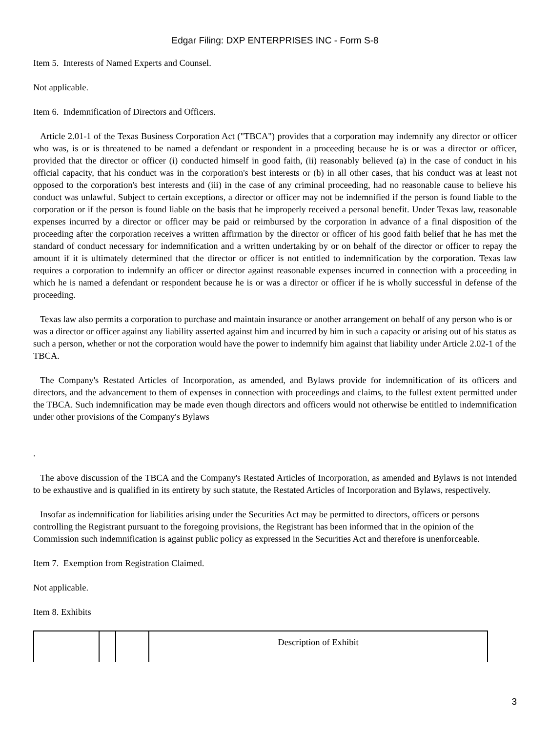Edgar Filing: DXP ENTERPRISES INC - Form S-8
Item 5. Interests of Named Experts and Counsel.
Not applicable.
Item 6. Indemnification of Directors and Officers.
Article 2.01-1 of the Texas Business Corporation Act ("TBCA") provides that a corporation may indemnify any director or officer who was, is or is threatened to be named a defendant or respondent in a proceeding because he is or was a director or officer, provided that the director or officer (i) conducted himself in good faith, (ii) reasonably believed (a) in the case of conduct in his official capacity, that his conduct was in the corporation's best interests or (b) in all other cases, that his conduct was at least not opposed to the corporation's best interests and (iii) in the case of any criminal proceeding, had no reasonable cause to believe his conduct was unlawful. Subject to certain exceptions, a director or officer may not be indemnified if the person is found liable to the corporation or if the person is found liable on the basis that he improperly received a personal benefit. Under Texas law, reasonable expenses incurred by a director or officer may be paid or reimbursed by the corporation in advance of a final disposition of the proceeding after the corporation receives a written affirmation by the director or officer of his good faith belief that he has met the standard of conduct necessary for indemnification and a written undertaking by or on behalf of the director or officer to repay the amount if it is ultimately determined that the director or officer is not entitled to indemnification by the corporation. Texas law requires a corporation to indemnify an officer or director against reasonable expenses incurred in connection with a proceeding in which he is named a defendant or respondent because he is or was a director or officer if he is wholly successful in defense of the proceeding.
Texas law also permits a corporation to purchase and maintain insurance or another arrangement on behalf of any person who is or was a director or officer against any liability asserted against him and incurred by him in such a capacity or arising out of his status as such a person, whether or not the corporation would have the power to indemnify him against that liability under Article 2.02-1 of the TBCA.
The Company's Restated Articles of Incorporation, as amended, and Bylaws provide for indemnification of its officers and directors, and the advancement to them of expenses in connection with proceedings and claims, to the fullest extent permitted under the TBCA. Such indemnification may be made even though directors and officers would not otherwise be entitled to indemnification under other provisions of the Company's Bylaws
.
The above discussion of the TBCA and the Company's Restated Articles of Incorporation, as amended and Bylaws is not intended to be exhaustive and is qualified in its entirety by such statute, the Restated Articles of Incorporation and Bylaws, respectively.
Insofar as indemnification for liabilities arising under the Securities Act may be permitted to directors, officers or persons controlling the Registrant pursuant to the foregoing provisions, the Registrant has been informed that in the opinion of the Commission such indemnification is against public policy as expressed in the Securities Act and therefore is unenforceable.
Item 7. Exemption from Registration Claimed.
Not applicable.
Item 8. Exhibits
| | | | Description of Exhibit |
3